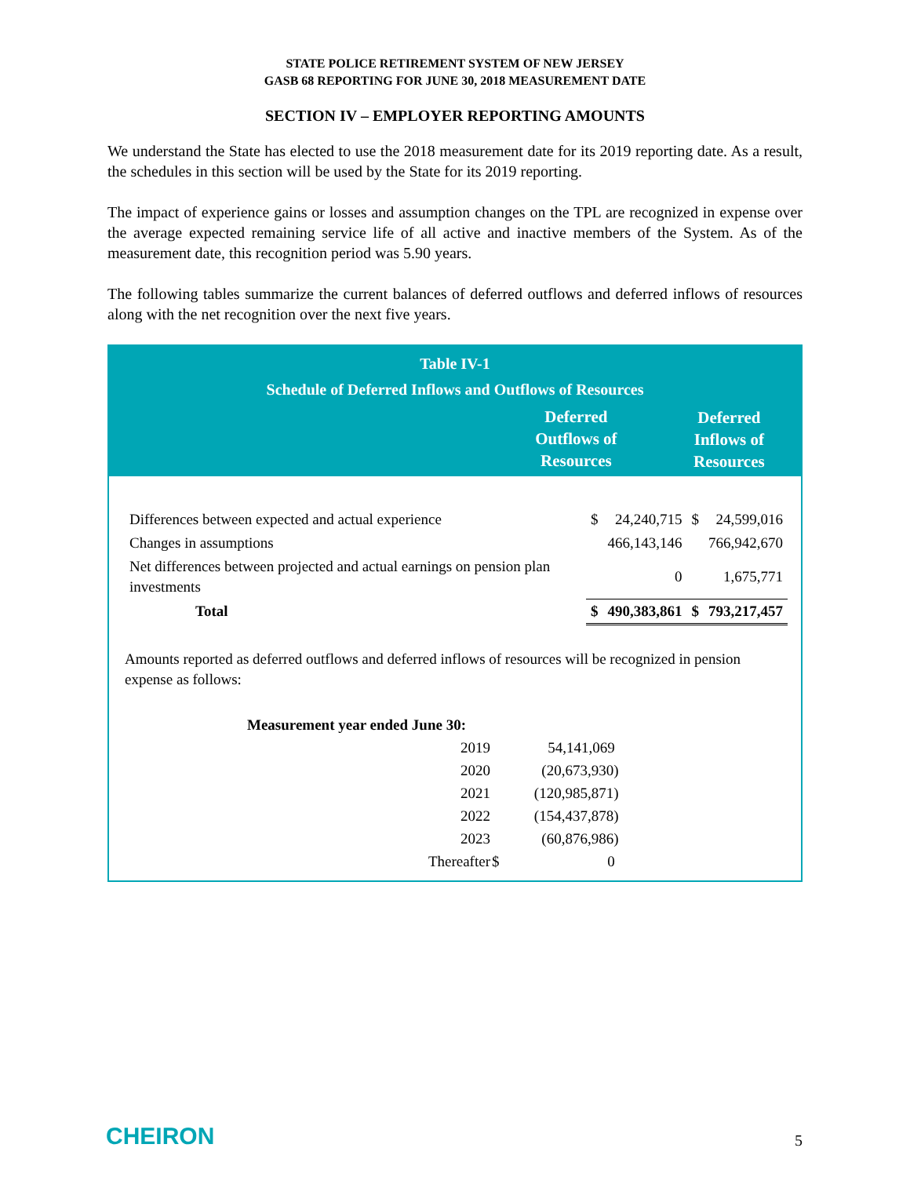STATE POLICE RETIREMENT SYSTEM OF NEW JERSEY
GASB 68 REPORTING FOR JUNE 30, 2018 MEASUREMENT DATE
SECTION IV – EMPLOYER REPORTING AMOUNTS
We understand the State has elected to use the 2018 measurement date for its 2019 reporting date. As a result, the schedules in this section will be used by the State for its 2019 reporting.
The impact of experience gains or losses and assumption changes on the TPL are recognized in expense over the average expected remaining service life of all active and inactive members of the System. As of the measurement date, this recognition period was 5.90 years.
The following tables summarize the current balances of deferred outflows and deferred inflows of resources along with the net recognition over the next five years.
Table IV-1
Schedule of Deferred Inflows and Outflows of Resources
| | Deferred Outflows of Resources | Deferred Inflows of Resources |
| Differences between expected and actual experience | $ | 24,240,715 | $ | 24,599,016 |
| Changes in assumptions | | 466,143,146 | | 766,942,670 |
| Net differences between projected and actual earnings on pension plan investments | | 0 | | 1,675,771 |
| Total | $ | 490,383,861 | $ | 793,217,457 |
Amounts reported as deferred outflows and deferred inflows of resources will be recognized in pension expense as follows:
| Measurement year ended June 30: | | |
| --- | --- | --- |
| 2019 | | 54,141,069 |
| 2020 | | (20,673,930) |
| 2021 | | (120,985,871) |
| 2022 | | (154,437,878) |
| 2023 | | (60,876,986) |
| Thereafter | $ | 0 |
CHEIRON 5